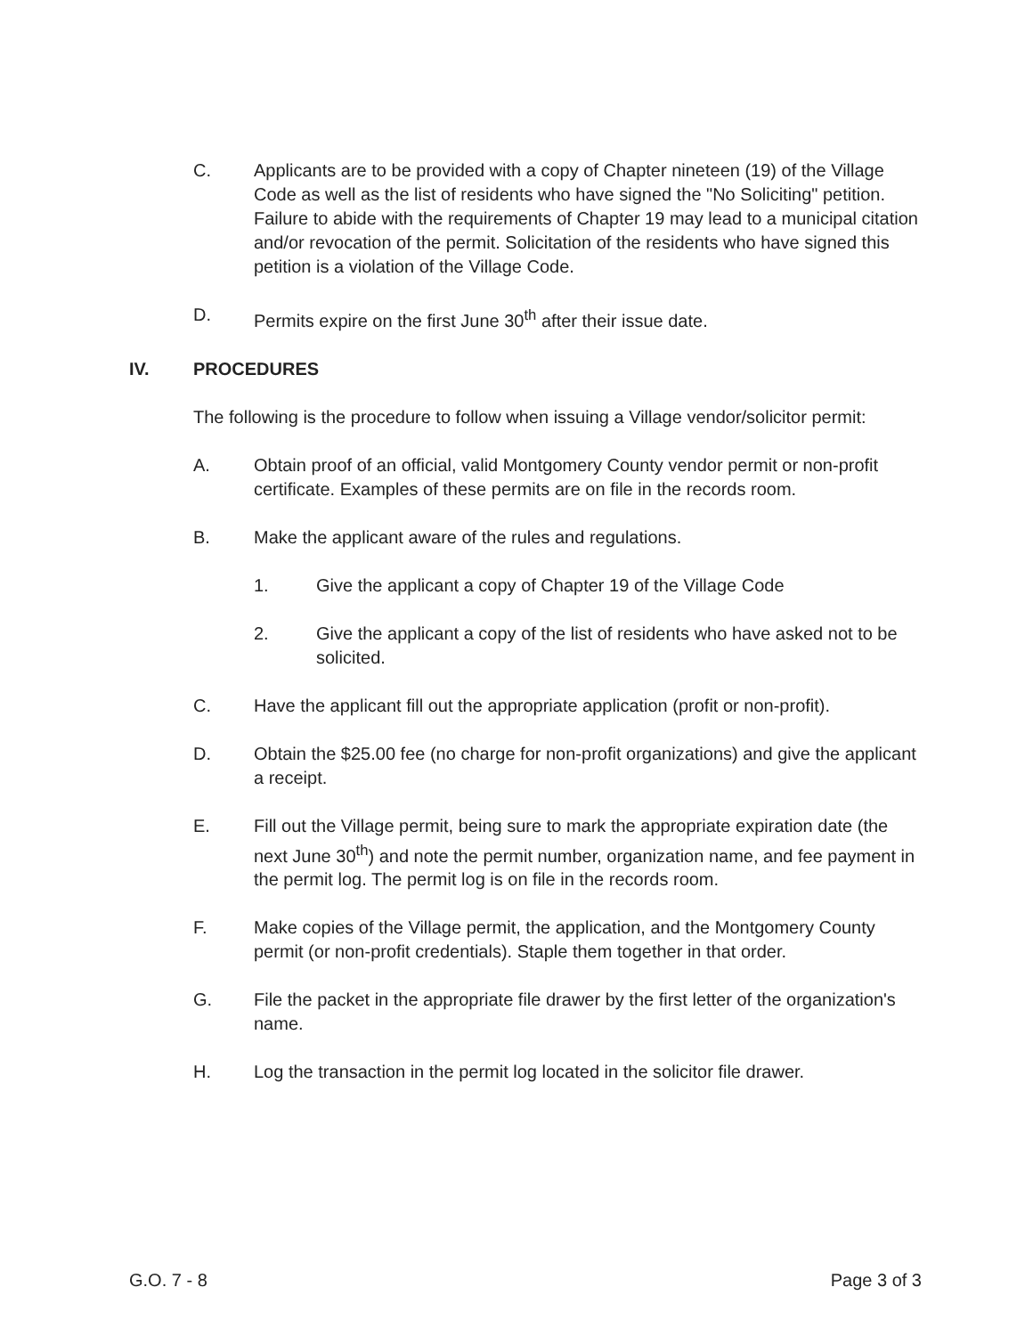C. Applicants are to be provided with a copy of Chapter nineteen (19) of the Village Code as well as the list of residents who have signed the "No Soliciting" petition. Failure to abide with the requirements of Chapter 19 may lead to a municipal citation and/or revocation of the permit. Solicitation of the residents who have signed this petition is a violation of the Village Code.
D. Permits expire on the first June 30<sup>th</sup> after their issue date.
IV. PROCEDURES
The following is the procedure to follow when issuing a Village vendor/solicitor permit:
A. Obtain proof of an official, valid Montgomery County vendor permit or non-profit certificate. Examples of these permits are on file in the records room.
B. Make the applicant aware of the rules and regulations.
1. Give the applicant a copy of Chapter 19 of the Village Code
2. Give the applicant a copy of the list of residents who have asked not to be solicited.
C. Have the applicant fill out the appropriate application (profit or non-profit).
D. Obtain the $25.00 fee (no charge for non-profit organizations) and give the applicant a receipt.
E. Fill out the Village permit, being sure to mark the appropriate expiration date (the next June 30<sup>th</sup>) and note the permit number, organization name, and fee payment in the permit log. The permit log is on file in the records room.
F. Make copies of the Village permit, the application, and the Montgomery County permit (or non-profit credentials). Staple them together in that order.
G. File the packet in the appropriate file drawer by the first letter of the organization's name.
H. Log the transaction in the permit log located in the solicitor file drawer.
G.O. 7 - 8 Page 3 of 3